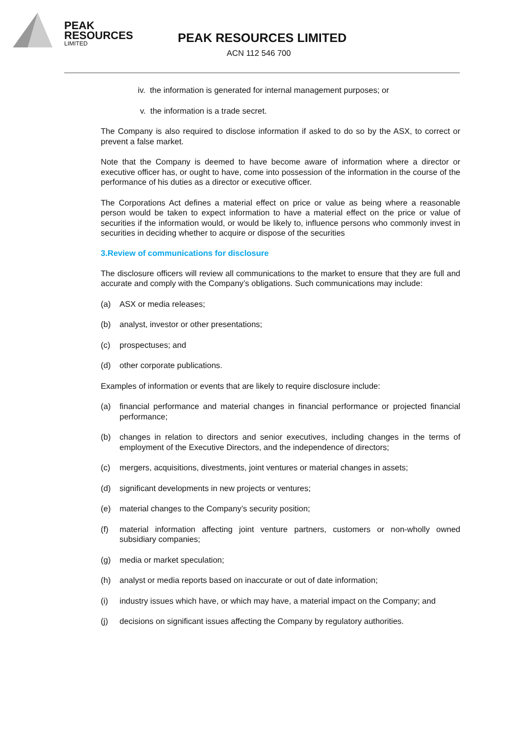PEAK
RESOURCES
LIMITED
PEAK RESOURCES LIMITED
ACN 112 546 700
iv. the information is generated for internal management purposes; or
v. the information is a trade secret.
The Company is also required to disclose information if asked to do so by the ASX, to correct or prevent a false market.
Note that the Company is deemed to have become aware of information where a director or executive officer has, or ought to have, come into possession of the information in the course of the performance of his duties as a director or executive officer.
The Corporations Act defines a material effect on price or value as being where a reasonable person would be taken to expect information to have a material effect on the price or value of securities if the information would, or would be likely to, influence persons who commonly invest in securities in deciding whether to acquire or dispose of the securities
3.Review of communications for disclosure
The disclosure officers will review all communications to the market to ensure that they are full and accurate and comply with the Company’s obligations. Such communications may include:
(a) ASX or media releases;
(b) analyst, investor or other presentations;
(c) prospectuses; and
(d) other corporate publications.
Examples of information or events that are likely to require disclosure include:
(a) financial performance and material changes in financial performance or projected financial performance;
(b) changes in relation to directors and senior executives, including changes in the terms of employment of the Executive Directors, and the independence of directors;
(c) mergers, acquisitions, divestments, joint ventures or material changes in assets;
(d) significant developments in new projects or ventures;
(e) material changes to the Company’s security position;
(f) material information affecting joint venture partners, customers or non-wholly owned subsidiary companies;
(g) media or market speculation;
(h) analyst or media reports based on inaccurate or out of date information;
(i) industry issues which have, or which may have, a material impact on the Company; and
(j) decisions on significant issues affecting the Company by regulatory authorities.